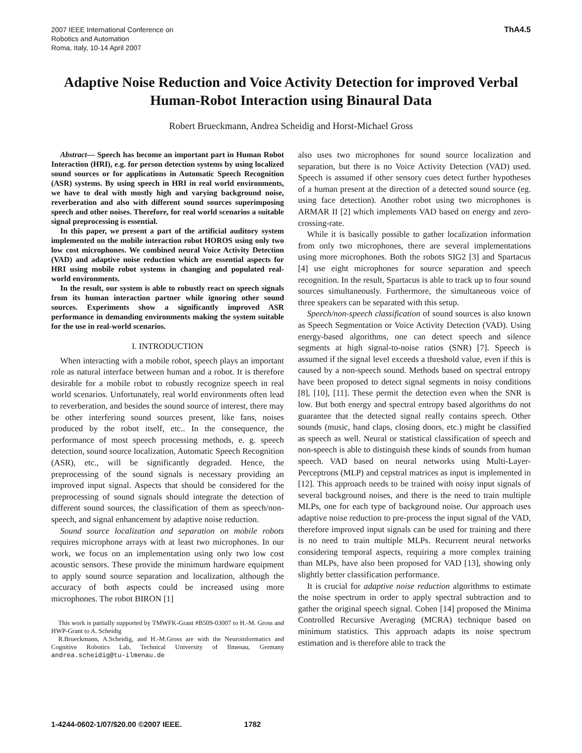2007 IEEE International Conference on
Robotics and Automation
Roma, Italy, 10-14 April 2007
ThA4.5
Adaptive Noise Reduction and Voice Activity Detection for improved Verbal Human-Robot Interaction using Binaural Data
Robert Brueckmann, Andrea Scheidig and Horst-Michael Gross
Abstract— Speech has become an important part in Human Robot Interaction (HRI), e.g. for person detection systems by using localized sound sources or for applications in Automatic Speech Recognition (ASR) systems. By using speech in HRI in real world environments, we have to deal with mostly high and varying background noise, reverberation and also with different sound sources superimposing speech and other noises. Therefore, for real world scenarios a suitable signal preprocessing is essential.
In this paper, we present a part of the artificial auditory system implemented on the mobile interaction robot HOROS using only two low cost microphones. We combined neural Voice Activity Detection (VAD) and adaptive noise reduction which are essential aspects for HRI using mobile robot systems in changing and populated real-world environments.
In the result, our system is able to robustly react on speech signals from its human interaction partner while ignoring other sound sources. Experiments show a significantly improved ASR performance in demanding environments making the system suitable for the use in real-world scenarios.
I. INTRODUCTION
When interacting with a mobile robot, speech plays an important role as natural interface between human and a robot. It is therefore desirable for a mobile robot to robustly recognize speech in real world scenarios. Unfortunately, real world environments often lead to reverberation, and besides the sound source of interest, there may be other interfering sound sources present, like fans, noises produced by the robot itself, etc.. In the consequence, the performance of most speech processing methods, e. g. speech detection, sound source localization, Automatic Speech Recognition (ASR), etc., will be significantly degraded. Hence, the preprocessing of the sound signals is necessary providing an improved input signal. Aspects that should be considered for the preprocessing of sound signals should integrate the detection of different sound sources, the classification of them as speech/non-speech, and signal enhancement by adaptive noise reduction.
Sound source localization and separation on mobile robots requires microphone arrays with at least two microphones. In our work, we focus on an implementation using only two low cost acoustic sensors. These provide the minimum hardware equipment to apply sound source separation and localization, although the accuracy of both aspects could be increased using more microphones. The robot BIRON [1]
This work is partially supported by TMWFK-Grant #B509-03007 to H.-M. Gross and HWP-Grant to A. Scheidig
R.Brueckmann, A.Scheidig, and H.-M.Gross are with the Neuroinformatics and Cognitive Robotics Lab, Technical University of Ilmenau, Germany andrea.scheidig@tu-ilmenau.de
also uses two microphones for sound source localization and separation, but there is no Voice Activity Detection (VAD) used. Speech is assumed if other sensory cues detect further hypotheses of a human present at the direction of a detected sound source (eg. using face detection). Another robot using two microphones is ARMAR II [2] which implements VAD based on energy and zero-crossing-rate.
While it is basically possible to gather localization information from only two microphones, there are several implementations using more microphones. Both the robots SIG2 [3] and Spartacus [4] use eight microphones for source separation and speech recognition. In the result, Spartacus is able to track up to four sound sources simultaneously. Furthermore, the simultaneous voice of three speakers can be separated with this setup.
Speech/non-speech classification of sound sources is also known as Speech Segmentation or Voice Activity Detection (VAD). Using energy-based algorithms, one can detect speech and silence segments at high signal-to-noise ratios (SNR) [7]. Speech is assumed if the signal level exceeds a threshold value, even if this is caused by a non-speech sound. Methods based on spectral entropy have been proposed to detect signal segments in noisy conditions [8], [10], [11]. These permit the detection even when the SNR is low. But both energy and spectral entropy based algorithms do not guarantee that the detected signal really contains speech. Other sounds (music, hand claps, closing doors, etc.) might be classified as speech as well. Neural or statistical classification of speech and non-speech is able to distinguish these kinds of sounds from human speech. VAD based on neural networks using Multi-Layer-Perceptrons (MLP) and cepstral matrices as input is implemented in [12]. This approach needs to be trained with noisy input signals of several background noises, and there is the need to train multiple MLPs, one for each type of background noise. Our approach uses adaptive noise reduction to pre-process the input signal of the VAD, therefore improved input signals can be used for training and there is no need to train multiple MLPs. Recurrent neural networks considering temporal aspects, requiring a more complex training than MLPs, have also been proposed for VAD [13], showing only slightly better classification performance.
It is crucial for adaptive noise reduction algorithms to estimate the noise spectrum in order to apply spectral subtraction and to gather the original speech signal. Cohen [14] proposed the Minima Controlled Recursive Averaging (MCRA) technique based on minimum statistics. This approach adapts its noise spectrum estimation and is therefore able to track the
1-4244-0602-1/07/$20.00 ©2007 IEEE. 1782